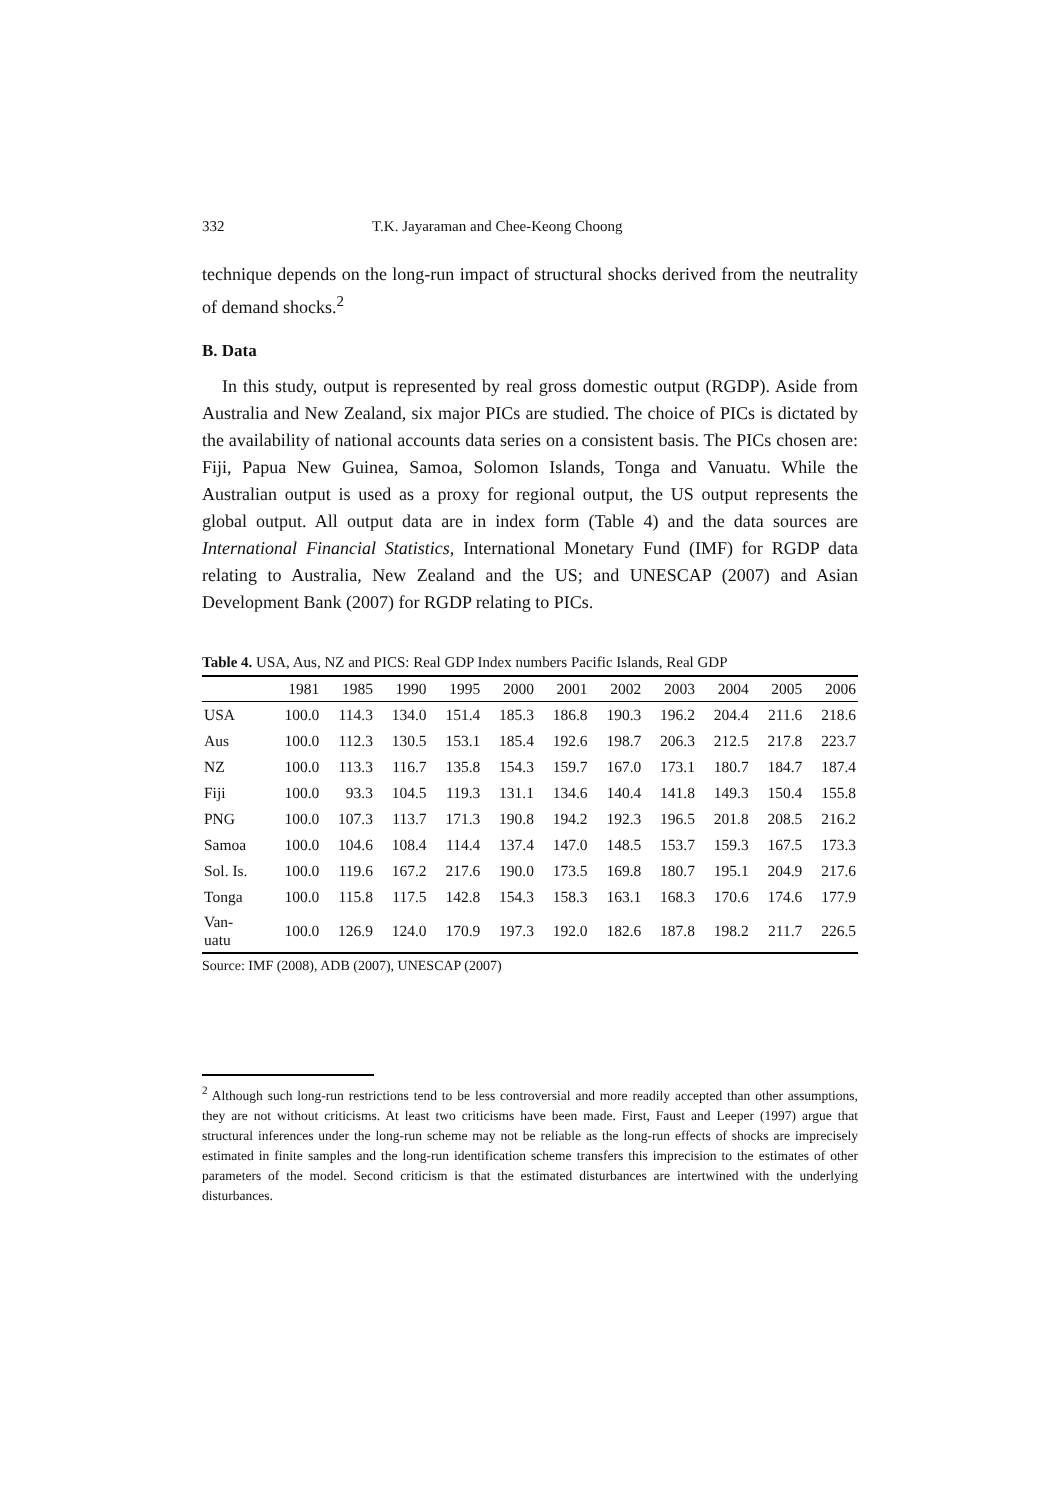332 T.K. Jayaraman and Chee-Keong Choong
technique depends on the long-run impact of structural shocks derived from the neutrality of demand shocks.<sup>2</sup>
B. Data
In this study, output is represented by real gross domestic output (RGDP). Aside from Australia and New Zealand, six major PICs are studied. The choice of PICs is dictated by the availability of national accounts data series on a consistent basis. The PICs chosen are: Fiji, Papua New Guinea, Samoa, Solomon Islands, Tonga and Vanuatu. While the Australian output is used as a proxy for regional output, the US output represents the global output. All output data are in index form (Table 4) and the data sources are International Financial Statistics, International Monetary Fund (IMF) for RGDP data relating to Australia, New Zealand and the US; and UNESCAP (2007) and Asian Development Bank (2007) for RGDP relating to PICs.
Table 4. USA, Aus, NZ and PICS: Real GDP Index numbers Pacific Islands, Real GDP
| | 1981 | 1985 | 1990 | 1995 | 2000 | 2001 | 2002 | 2003 | 2004 | 2005 | 2006 |
| --- | --- | --- | --- | --- | --- | --- | --- | --- | --- | --- | --- |
| USA | 100.0 | 114.3 | 134.0 | 151.4 | 185.3 | 186.8 | 190.3 | 196.2 | 204.4 | 211.6 | 218.6 |
| Aus | 100.0 | 112.3 | 130.5 | 153.1 | 185.4 | 192.6 | 198.7 | 206.3 | 212.5 | 217.8 | 223.7 |
| NZ | 100.0 | 113.3 | 116.7 | 135.8 | 154.3 | 159.7 | 167.0 | 173.1 | 180.7 | 184.7 | 187.4 |
| Fiji | 100.0 | 93.3 | 104.5 | 119.3 | 131.1 | 134.6 | 140.4 | 141.8 | 149.3 | 150.4 | 155.8 |
| PNG | 100.0 | 107.3 | 113.7 | 171.3 | 190.8 | 194.2 | 192.3 | 196.5 | 201.8 | 208.5 | 216.2 |
| Samoa | 100.0 | 104.6 | 108.4 | 114.4 | 137.4 | 147.0 | 148.5 | 153.7 | 159.3 | 167.5 | 173.3 |
| Sol. Is. | 100.0 | 119.6 | 167.2 | 217.6 | 190.0 | 173.5 | 169.8 | 180.7 | 195.1 | 204.9 | 217.6 |
| Tonga | 100.0 | 115.8 | 117.5 | 142.8 | 154.3 | 158.3 | 163.1 | 168.3 | 170.6 | 174.6 | 177.9 |
| Van- uatu | 100.0 | 126.9 | 124.0 | 170.9 | 197.3 | 192.0 | 182.6 | 187.8 | 198.2 | 211.7 | 226.5 |
Source: IMF (2008), ADB (2007), UNESCAP (2007)
<sup>2</sup> Although such long-run restrictions tend to be less controversial and more readily accepted than other assumptions, they are not without criticisms. At least two criticisms have been made. First, Faust and Leeper (1997) argue that structural inferences under the long-run scheme may not be reliable as the long-run effects of shocks are imprecisely estimated in finite samples and the long-run identification scheme transfers this imprecision to the estimates of other parameters of the model. Second criticism is that the estimated disturbances are intertwined with the underlying disturbances.